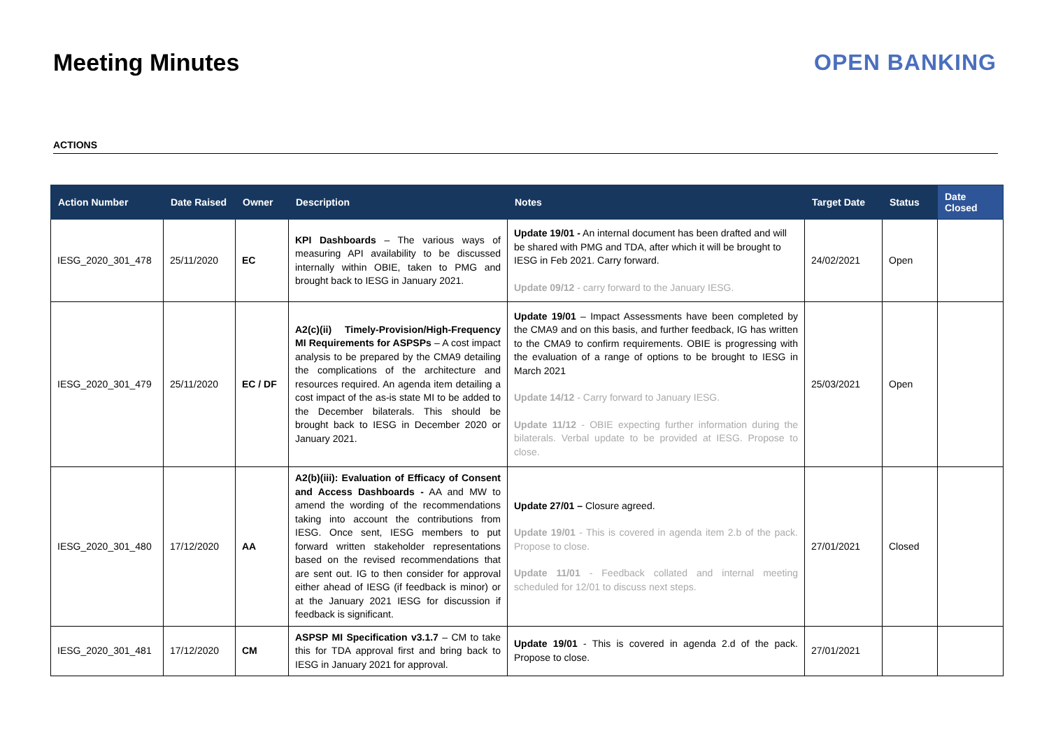Meeting Minutes OPEN BANKING
ACTIONS
| Action Number | Date Raised | Owner | Description | Notes | Target Date | Status | Date Closed |
| --- | --- | --- | --- | --- | --- | --- | --- |
| IESG_2020_301_478 | 25/11/2020 | EC | KPI Dashboards – The various ways of measuring API availability to be discussed internally within OBIE, taken to PMG and brought back to IESG in January 2021. | Update 19/01 - An internal document has been drafted and will be shared with PMG and TDA, after which it will be brought to IESG in Feb 2021. Carry forward. Update 09/12 - carry forward to the January IESG. | 24/02/2021 | Open | |
| IESG_2020_301_479 | 25/11/2020 | EC / DF | A2(c)(ii) Timely-Provision/High-Frequency MI Requirements for ASPSPs – A cost impact analysis to be prepared by the CMA9 detailing the complications of the architecture and resources required. An agenda item detailing a cost impact of the as-is state MI to be added to the December bilaterals. This should be brought back to IESG in December 2020 or January 2021. | Update 19/01 – Impact Assessments have been completed by the CMA9 and on this basis, and further feedback, IG has written to the CMA9 to confirm requirements. OBIE is progressing with the evaluation of a range of options to be brought to IESG in March 2021 Update 14/12 - Carry forward to January IESG. Update 11/12 - OBIE expecting further information during the bilaterals. Verbal update to be provided at IESG. Propose to close. | 25/03/2021 | Open | |
| IESG_2020_301_480 | 17/12/2020 | AA | A2(b)(iii): Evaluation of Efficacy of Consent and Access Dashboards - AA and MW to amend the wording of the recommendations taking into account the contributions from IESG. Once sent, IESG members to put forward written stakeholder representations based on the revised recommendations that are sent out. IG to then consider for approval either ahead of IESG (if feedback is minor) or at the January 2021 IESG for discussion if feedback is significant. | Update 27/01 – Closure agreed. Update 19/01 - This is covered in agenda item 2.b of the pack. Propose to close. Update 11/01 - Feedback collated and internal meeting scheduled for 12/01 to discuss next steps. | 27/01/2021 | Closed | |
| IESG_2020_301_481 | 17/12/2020 | CM | ASPSP MI Specification v3.1.7 – CM to take this for TDA approval first and bring back to IESG in January 2021 for approval. | Update 19/01 - This is covered in agenda 2.d of the pack. Propose to close. | 27/01/2021 | | |